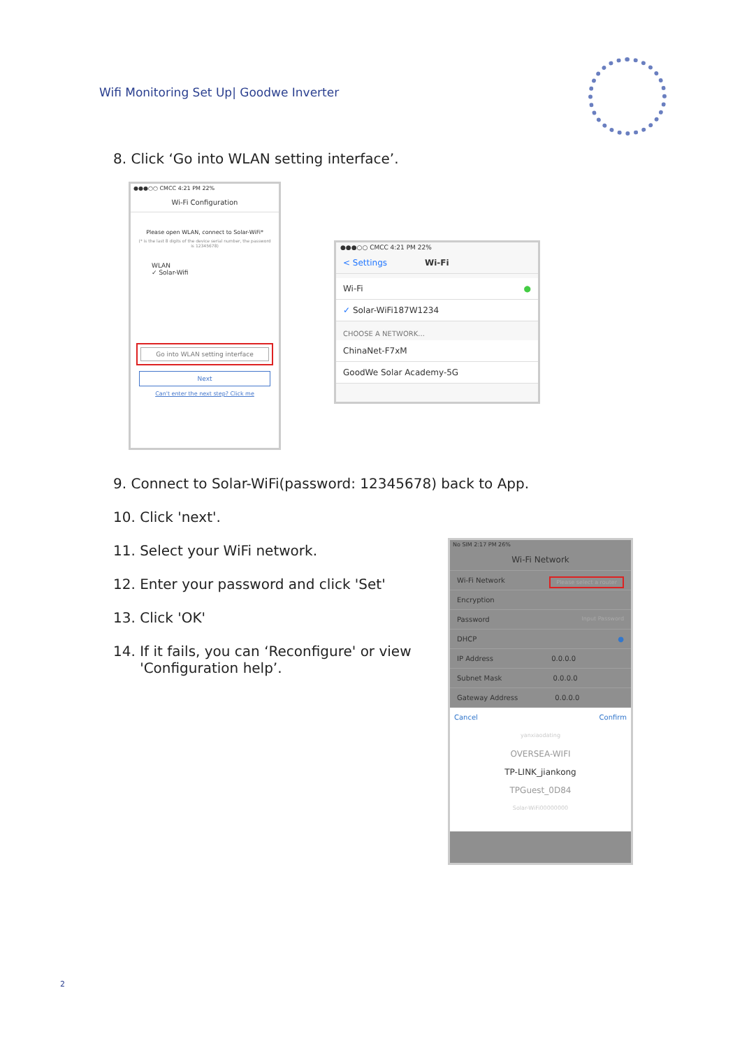Wifi Monitoring Set Up| Goodwe Inverter
8. Click ‘Go into WLAN setting interface’.
●●●○○ CMCC 4:21 PM 22%
Wi-Fi Configuration
Please open WLAN, connect to Solar-WiFi*
(* is the last 8 digits of the device serial number, the password is 12345678)
WLAN
✓ Solar-Wifi
Go into WLAN setting interface
Next
Can't enter the next step? Click me
●●●○○ CMCC 4:21 PM 22%
< Settings Wi-Fi
Wi-Fi ●
✓ Solar-WiFi187W1234
CHOOSE A NETWORK...
ChinaNet-F7xM
GoodWe Solar Academy-5G
9. Connect to Solar-WiFi(password: 12345678) back to App.
10. Click 'next'.
11. Select your WiFi network.
12. Enter your password and click 'Set'
13. Click 'OK'
14. If it fails, you can ‘Reconfigure' or view
'Configuration help’.
No SIM 2:17 PM 26%
Wi-Fi Network
Wi-Fi Network Please select a router
Encryption
Password Input Password
DHCP ●
IP Address 0.0.0.0
Subnet Mask 0.0.0.0
Gateway Address 0.0.0.0
Cancel Confirm
yanxiaodating
OVERSEA-WIFI
TP-LINK_jiankong
TPGuest_0D84
Solar-WiFi00000000
2